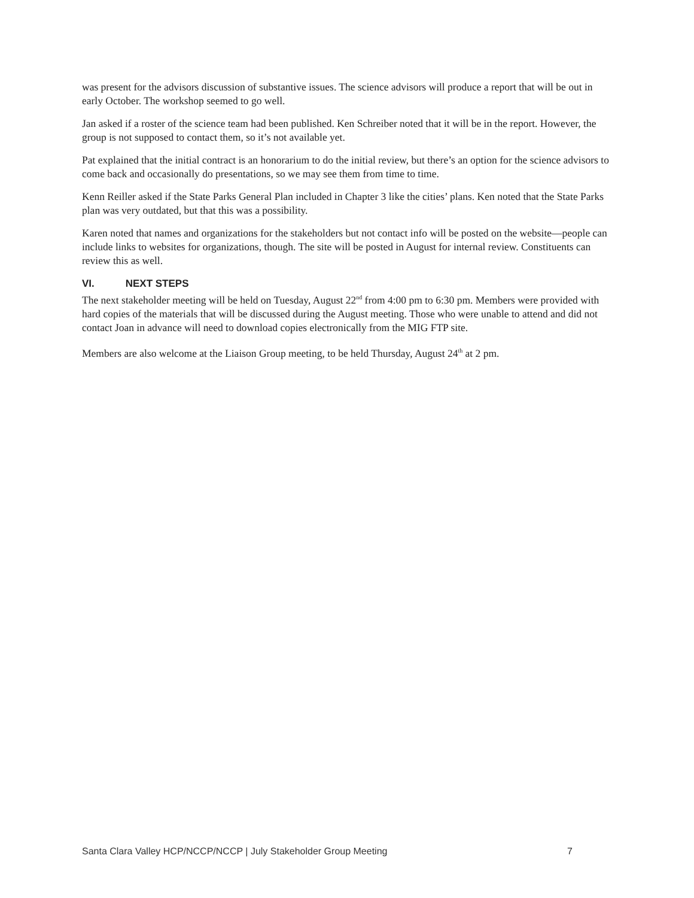was present for the advisors discussion of substantive issues. The science advisors will produce a report that will be out in early October. The workshop seemed to go well.
Jan asked if a roster of the science team had been published. Ken Schreiber noted that it will be in the report. However, the group is not supposed to contact them, so it’s not available yet.
Pat explained that the initial contract is an honorarium to do the initial review, but there’s an option for the science advisors to come back and occasionally do presentations, so we may see them from time to time.
Kenn Reiller asked if the State Parks General Plan included in Chapter 3 like the cities’ plans. Ken noted that the State Parks plan was very outdated, but that this was a possibility.
Karen noted that names and organizations for the stakeholders but not contact info will be posted on the website—people can include links to websites for organizations, though. The site will be posted in August for internal review. Constituents can review this as well.
VI. NEXT STEPS
The next stakeholder meeting will be held on Tuesday, August 22<sup>nd</sup> from 4:00 pm to 6:30 pm. Members were provided with hard copies of the materials that will be discussed during the August meeting. Those who were unable to attend and did not contact Joan in advance will need to download copies electronically from the MIG FTP site.
Members are also welcome at the Liaison Group meeting, to be held Thursday, August 24<sup>th</sup> at 2 pm.
Santa Clara Valley HCP/NCCP/NCCP | July Stakeholder Group Meeting 7